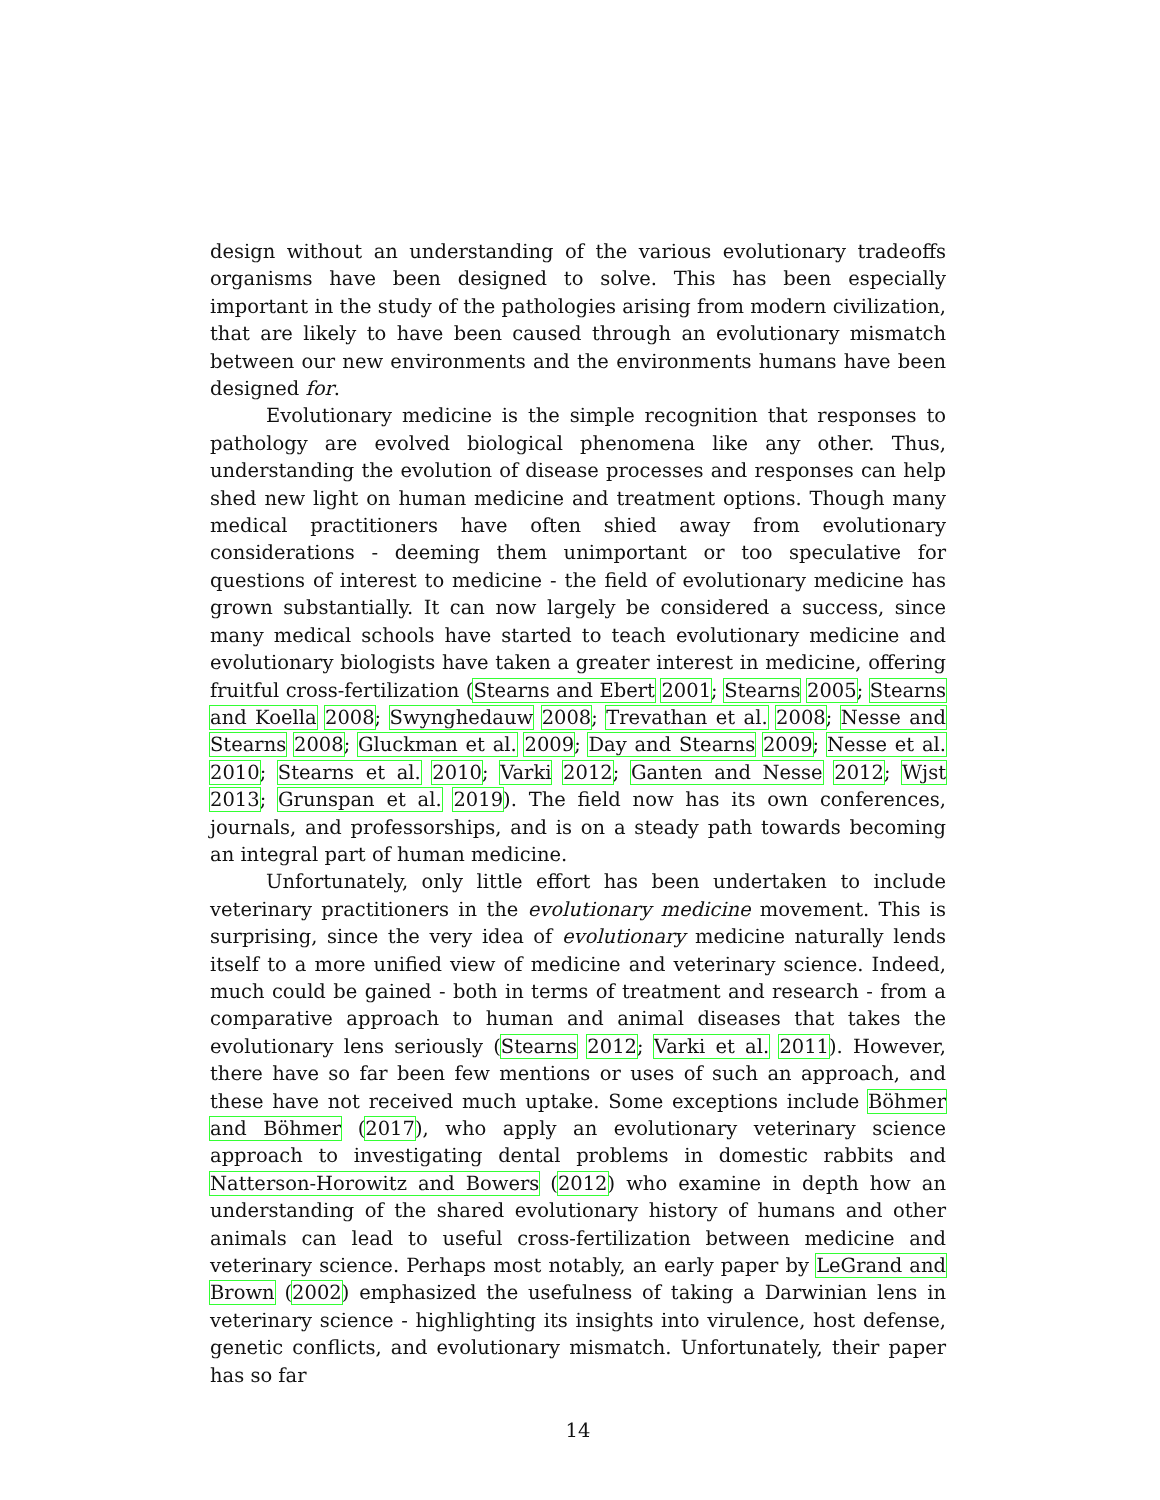design without an understanding of the various evolutionary tradeoffs organisms have been designed to solve. This has been especially important in the study of the pathologies arising from modern civilization, that are likely to have been caused through an evolutionary mismatch between our new environments and the environments humans have been designed for.
Evolutionary medicine is the simple recognition that responses to pathology are evolved biological phenomena like any other. Thus, understanding the evolution of disease processes and responses can help shed new light on human medicine and treatment options. Though many medical practitioners have often shied away from evolutionary considerations - deeming them unimportant or too speculative for questions of interest to medicine - the field of evolutionary medicine has grown substantially. It can now largely be considered a success, since many medical schools have started to teach evolutionary medicine and evolutionary biologists have taken a greater interest in medicine, offering fruitful cross-fertilization (Stearns and Ebert 2001; Stearns 2005; Stearns and Koella 2008; Swynghedauw 2008; Trevathan et al. 2008; Nesse and Stearns 2008; Gluckman et al. 2009; Day and Stearns 2009; Nesse et al. 2010; Stearns et al. 2010; Varki 2012; Ganten and Nesse 2012; Wjst 2013; Grunspan et al. 2019). The field now has its own conferences, journals, and professorships, and is on a steady path towards becoming an integral part of human medicine.
Unfortunately, only little effort has been undertaken to include veterinary practitioners in the evolutionary medicine movement. This is surprising, since the very idea of evolutionary medicine naturally lends itself to a more unified view of medicine and veterinary science. Indeed, much could be gained - both in terms of treatment and research - from a comparative approach to human and animal diseases that takes the evolutionary lens seriously (Stearns 2012; Varki et al. 2011). However, there have so far been few mentions or uses of such an approach, and these have not received much uptake. Some exceptions include Böhmer and Böhmer (2017), who apply an evolutionary veterinary science approach to investigating dental problems in domestic rabbits and Natterson-Horowitz and Bowers (2012) who examine in depth how an understanding of the shared evolutionary history of humans and other animals can lead to useful cross-fertilization between medicine and veterinary science. Perhaps most notably, an early paper by LeGrand and Brown (2002) emphasized the usefulness of taking a Darwinian lens in veterinary science - highlighting its insights into virulence, host defense, genetic conflicts, and evolutionary mismatch. Unfortunately, their paper has so far
14